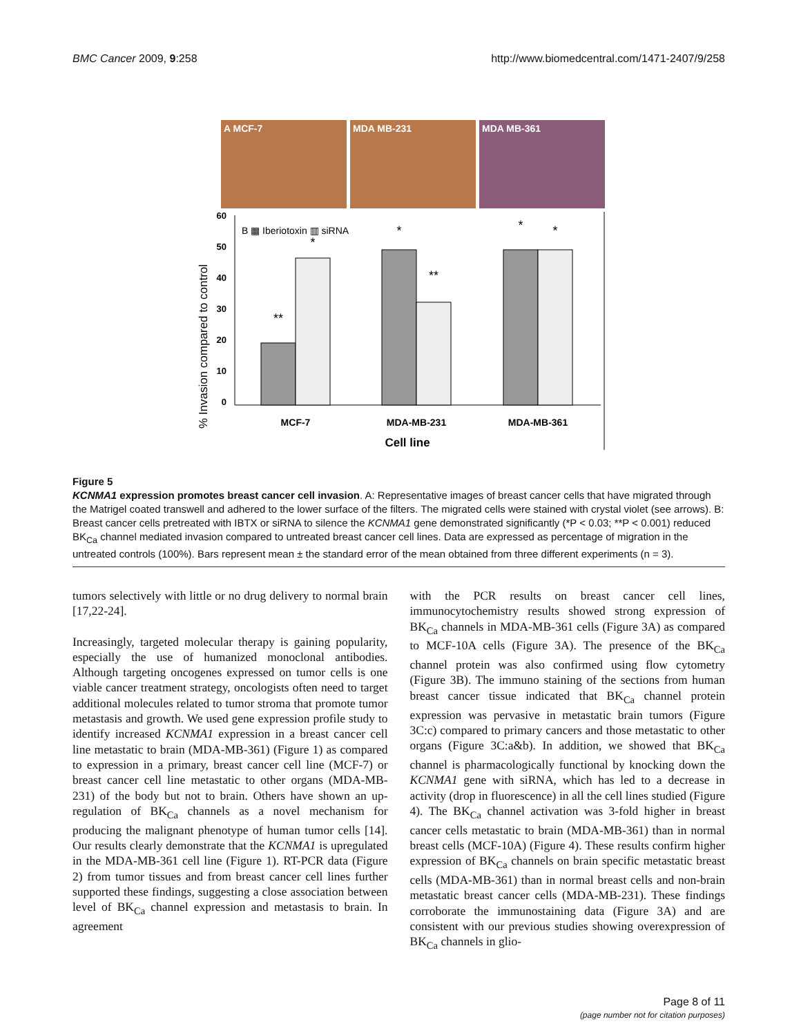BMC Cancer 2009, 9:258 http://www.biomedcentral.com/1471-2407/9/258
A MCF-7 MDA MB-231 MDA MB-361
% Invasion compared to control
60
50
40
30
20
10
0
B ▦ Iberiotoxin ▥ siRNA
**
*
*
**
*
*
MCF-7
MDA-MB-231
MDA-MB-361
Cell line
Figure 5
KCNMA1 expression promotes breast cancer cell invasion. A: Representative images of breast cancer cells that have migrated through the Matrigel coated transwell and adhered to the lower surface of the filters. The migrated cells were stained with crystal violet (see arrows). B: Breast cancer cells pretreated with IBTX or siRNA to silence the KCNMA1 gene demonstrated significantly (*P < 0.03; **P < 0.001) reduced BK<sub>Ca</sub> channel mediated invasion compared to untreated breast cancer cell lines. Data are expressed as percentage of migration in the untreated controls (100%). Bars represent mean ± the standard error of the mean obtained from three different experiments (n = 3).
tumors selectively with little or no drug delivery to normal brain [17,22-24].
Increasingly, targeted molecular therapy is gaining popularity, especially the use of humanized monoclonal antibodies. Although targeting oncogenes expressed on tumor cells is one viable cancer treatment strategy, oncologists often need to target additional molecules related to tumor stroma that promote tumor metastasis and growth. We used gene expression profile study to identify increased KCNMA1 expression in a breast cancer cell line metastatic to brain (MDA-MB-361) (Figure 1) as compared to expression in a primary, breast cancer cell line (MCF-7) or breast cancer cell line metastatic to other organs (MDA-MB-231) of the body but not to brain. Others have shown an up-regulation of BK<sub>Ca</sub> channels as a novel mechanism for producing the malignant phenotype of human tumor cells [14]. Our results clearly demonstrate that the KCNMA1 is upregulated in the MDA-MB-361 cell line (Figure 1). RT-PCR data (Figure 2) from tumor tissues and from breast cancer cell lines further supported these findings, suggesting a close association between level of BK<sub>Ca</sub> channel expression and metastasis to brain. In agreement
with the PCR results on breast cancer cell lines, immunocytochemistry results showed strong expression of BK<sub>Ca</sub> channels in MDA-MB-361 cells (Figure 3A) as compared to MCF-10A cells (Figure 3A). The presence of the BK<sub>Ca</sub> channel protein was also confirmed using flow cytometry (Figure 3B). The immuno staining of the sections from human breast cancer tissue indicated that BK<sub>Ca</sub> channel protein expression was pervasive in metastatic brain tumors (Figure 3C:c) compared to primary cancers and those metastatic to other organs (Figure 3C:a&b). In addition, we showed that BK<sub>Ca</sub> channel is pharmacologically functional by knocking down the KCNMA1 gene with siRNA, which has led to a decrease in activity (drop in fluorescence) in all the cell lines studied (Figure 4). The BK<sub>Ca</sub> channel activation was 3-fold higher in breast cancer cells metastatic to brain (MDA-MB-361) than in normal breast cells (MCF-10A) (Figure 4). These results confirm higher expression of BK<sub>Ca</sub> channels on brain specific metastatic breast cells (MDA-MB-361) than in normal breast cells and non-brain metastatic breast cancer cells (MDA-MB-231). These findings corroborate the immunostaining data (Figure 3A) and are consistent with our previous studies showing overexpression of BK<sub>Ca</sub> channels in glio-
Page 8 of 11
(page number not for citation purposes)